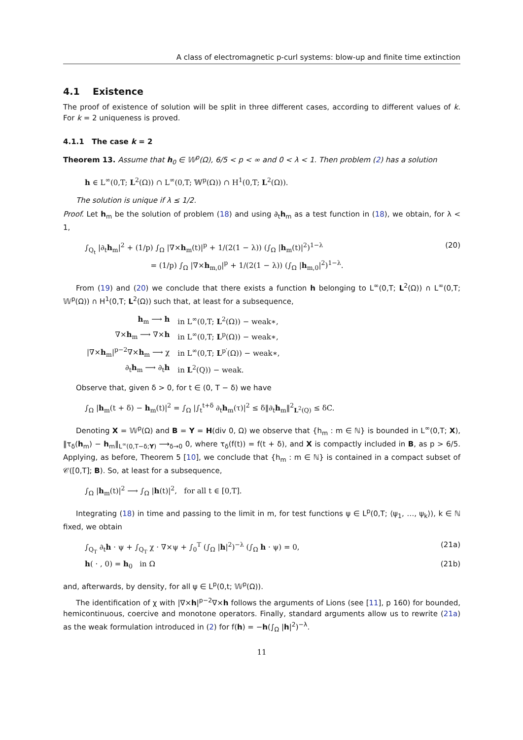A class of electromagnetic p-curl systems: blow-up and finite time extinction
4.1 Existence
The proof of existence of solution will be split in three different cases, according to different values of k. For k = 2 uniqueness is proved.
4.1.1 The case k = 2
Theorem 13. Assume that h<sub>0</sub> ∈ 𝕎<sup>p</sup>(Ω), 6/5 < p < ∞ and 0 < λ < 1. Then problem (2) has a solution
h ∈ L<sup>∞</sup>(0,T; L<sup>2</sup>(Ω)) ∩ L<sup>∞</sup>(0,T; 𝕎<sup>p</sup>(Ω)) ∩ H<sup>1</sup>(0,T; L<sup>2</sup>(Ω)).
The solution is unique if λ ≤ 1/2.
Proof. Let h<sub>m</sub> be the solution of problem (18) and using ∂<sub>t</sub>h<sub>m</sub> as a test function in (18), we obtain, for λ < 1,
∫<sub>Q<sub>t</sub></sub> |∂<sub>t</sub>h<sub>m</sub>|<sup>2</sup> + (1/p) ∫<sub>Ω</sub> |∇×h<sub>m</sub>(t)|<sup>p</sup> + 1/(2(1 − λ)) (∫<sub>Ω</sub> |h<sub>m</sub>(t)|<sup>2</sup>)<sup>1−λ</sup>
= (1/p) ∫<sub>Ω</sub> |∇×h<sub>m,0</sub>|<sup>p</sup> + 1/(2(1 − λ)) (∫<sub>Ω</sub> |h<sub>m,0</sub>|<sup>2</sup>)<sup>1−λ</sup>. (20)
From (19) and (20) we conclude that there exists a function h belonging to L<sup>∞</sup>(0,T; L<sup>2</sup>(Ω)) ∩ L<sup>∞</sup>(0,T; 𝕎<sup>p</sup>(Ω)) ∩ H<sup>1</sup>(0,T; L<sup>2</sup>(Ω)) such that, at least for a subsequence,
| h<sub>m</sub> ⟶ h | in L<sup>∞</sup>(0,T; L<sup>2</sup>(Ω)) − weak∗, |
| ∇× h<sub>m</sub> ⟶ ∇× h | in L<sup>∞</sup>(0,T; L<sup>p</sup>(Ω)) − weak∗, |
| /∇× h<sub>m</sub>/<sup>p−2</sup>∇× h<sub>m</sub> ⟶ χ | in L<sup>∞</sup>(0,T; L<sup>p′</sup>(Ω)) − weak∗, |
| ∂<sub>t</sub> h<sub>m</sub> ⟶ ∂<sub>t</sub> h | in L<sup>2</sup>(Q)) − weak. |
Observe that, given δ > 0, for t ∈ (0, T − δ) we have
∫<sub>Ω</sub> |h<sub>m</sub>(t + δ) − h<sub>m</sub>(t)|<sup>2</sup> = ∫<sub>Ω</sub> |∫<sub>t</sub><sup>t+δ</sup> ∂<sub>t</sub>h<sub>m</sub>(τ)|<sup>2</sup> ≤ δ‖∂<sub>t</sub>h<sub>m</sub>‖<sup>2</sup><sub>L<sup>2</sup>(Q)</sub> ≤ δC.
Denoting X = 𝕎<sup>p</sup>(Ω) and B = Y = H(div 0, Ω) we observe that {h<sub>m</sub> : m ∈ ℕ} is bounded in L<sup>∞</sup>(0,T; X), ‖τ<sub>δ</sub>(h<sub>m</sub>) − h<sub>m</sub>‖<sub>L<sup>∞</sup>(0,T−δ;Y)</sub> ⟶<sub>δ→0</sub> 0, where τ<sub>δ</sub>(f(t)) = f(t + δ), and X is compactly included in B, as p > 6/5. Applying, as before, Theorem 5 [10], we conclude that {h<sub>m</sub> : m ∈ ℕ} is contained in a compact subset of 𝒞([0,T]; B). So, at least for a subsequence,
∫<sub>Ω</sub> |h<sub>m</sub>(t)|<sup>2</sup> ⟶ ∫<sub>Ω</sub> |h(t)|<sup>2</sup>, for all t ∈ [0,T].
Integrating (18) in time and passing to the limit in m, for test functions ψ ∈ L<sup>p</sup>(0,T; ⟨ψ<sub>1</sub>, …, ψ<sub>k</sub>⟩), k ∈ ℕ fixed, we obtain
∫<sub>Q<sub>T</sub></sub> ∂<sub>t</sub>h · ψ + ∫<sub>Q<sub>T</sub></sub> χ · ∇×ψ + ∫<sub>0</sub><sup>T</sup> (∫<sub>Ω</sub> |h|<sup>2</sup>)<sup>−λ</sup> (∫<sub>Ω</sub> h · ψ) = 0, (21a)
h( · , 0) = h<sub>0</sub> in Ω (21b)
and, afterwards, by density, for all ψ ∈ L<sup>p</sup>(0,t; 𝕎<sup>p</sup>(Ω)).
The identification of χ with |∇×h|<sup>p−2</sup>∇×h follows the arguments of Lions (see [11], p 160) for bounded, hemicontinuous, coercive and monotone operators. Finally, standard arguments allow us to rewrite (21a) as the weak formulation introduced in (2) for f(h) = −h(∫<sub>Ω</sub> |h|<sup>2</sup>)<sup>−λ</sup>.
11